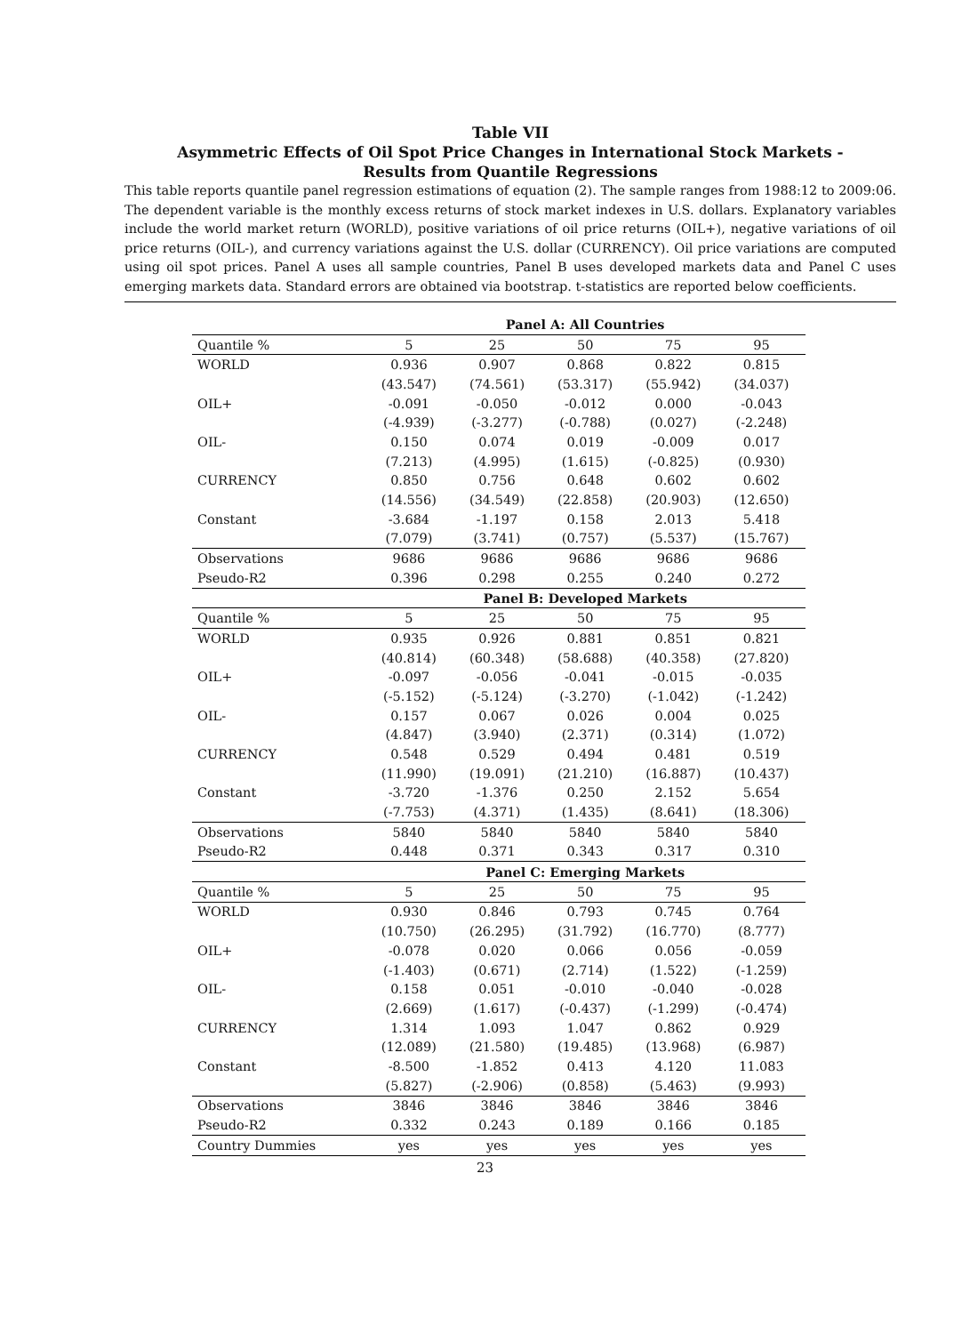Table VII
Asymmetric Effects of Oil Spot Price Changes in International Stock Markets -
Results from Quantile Regressions
This table reports quantile panel regression estimations of equation (2). The sample ranges from 1988:12 to 2009:06. The dependent variable is the monthly excess returns of stock market indexes in U.S. dollars. Explanatory variables include the world market return (WORLD), positive variations of oil price returns (OIL+), negative variations of oil price returns (OIL-), and currency variations against the U.S. dollar (CURRENCY). Oil price variations are computed using oil spot prices. Panel A uses all sample countries, Panel B uses developed markets data and Panel C uses emerging markets data. Standard errors are obtained via bootstrap. t-statistics are reported below coefficients.
| | Panel A: All Countries | | | | |
| Quantile % | 5 | 25 | 50 | 75 | 95 |
| WORLD | 0.936 | 0.907 | 0.868 | 0.822 | 0.815 |
| | (43.547) | (74.561) | (53.317) | (55.942) | (34.037) |
| OIL+ | -0.091 | -0.050 | -0.012 | 0.000 | -0.043 |
| | (-4.939) | (-3.277) | (-0.788) | (0.027) | (-2.248) |
| OIL- | 0.150 | 0.074 | 0.019 | -0.009 | 0.017 |
| | (7.213) | (4.995) | (1.615) | (-0.825) | (0.930) |
| CURRENCY | 0.850 | 0.756 | 0.648 | 0.602 | 0.602 |
| | (14.556) | (34.549) | (22.858) | (20.903) | (12.650) |
| Constant | -3.684 | -1.197 | 0.158 | 2.013 | 5.418 |
| | (7.079) | (3.741) | (0.757) | (5.537) | (15.767) |
| Observations | 9686 | 9686 | 9686 | 9686 | 9686 |
| Pseudo-R2 | 0.396 | 0.298 | 0.255 | 0.240 | 0.272 |
| | Panel B: Developed Markets | | | | |
| Quantile % | 5 | 25 | 50 | 75 | 95 |
| WORLD | 0.935 | 0.926 | 0.881 | 0.851 | 0.821 |
| | (40.814) | (60.348) | (58.688) | (40.358) | (27.820) |
| OIL+ | -0.097 | -0.056 | -0.041 | -0.015 | -0.035 |
| | (-5.152) | (-5.124) | (-3.270) | (-1.042) | (-1.242) |
| OIL- | 0.157 | 0.067 | 0.026 | 0.004 | 0.025 |
| | (4.847) | (3.940) | (2.371) | (0.314) | (1.072) |
| CURRENCY | 0.548 | 0.529 | 0.494 | 0.481 | 0.519 |
| | (11.990) | (19.091) | (21.210) | (16.887) | (10.437) |
| Constant | -3.720 | -1.376 | 0.250 | 2.152 | 5.654 |
| | (-7.753) | (4.371) | (1.435) | (8.641) | (18.306) |
| Observations | 5840 | 5840 | 5840 | 5840 | 5840 |
| Pseudo-R2 | 0.448 | 0.371 | 0.343 | 0.317 | 0.310 |
| | Panel C: Emerging Markets | | | | |
| Quantile % | 5 | 25 | 50 | 75 | 95 |
| WORLD | 0.930 | 0.846 | 0.793 | 0.745 | 0.764 |
| | (10.750) | (26.295) | (31.792) | (16.770) | (8.777) |
| OIL+ | -0.078 | 0.020 | 0.066 | 0.056 | -0.059 |
| | (-1.403) | (0.671) | (2.714) | (1.522) | (-1.259) |
| OIL- | 0.158 | 0.051 | -0.010 | -0.040 | -0.028 |
| | (2.669) | (1.617) | (-0.437) | (-1.299) | (-0.474) |
| CURRENCY | 1.314 | 1.093 | 1.047 | 0.862 | 0.929 |
| | (12.089) | (21.580) | (19.485) | (13.968) | (6.987) |
| Constant | -8.500 | -1.852 | 0.413 | 4.120 | 11.083 |
| | (5.827) | (-2.906) | (0.858) | (5.463) | (9.993) |
| Observations | 3846 | 3846 | 3846 | 3846 | 3846 |
| Pseudo-R2 | 0.332 | 0.243 | 0.189 | 0.166 | 0.185 |
| Country Dummies | yes | yes | yes | yes | yes |
23